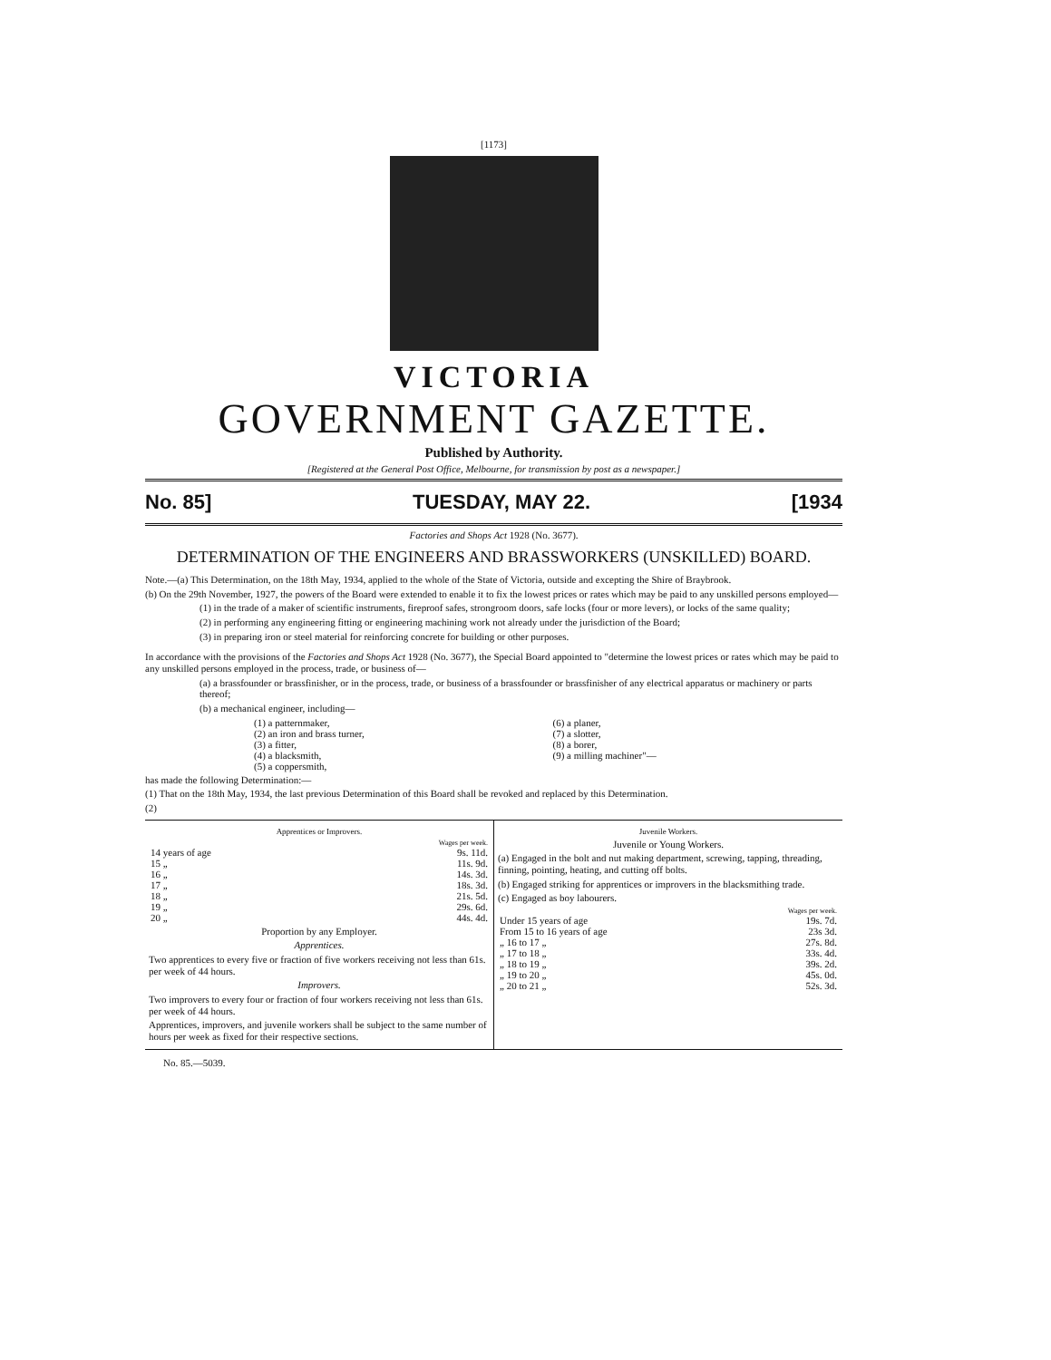[1173]
VICTORIA
GOVERNMENT GAZETTE.
Published by Authority.
[Registered at the General Post Office, Melbourne, for transmission by post as a newspaper.]
No. 85] TUESDAY, MAY 22. [1934
Factories and Shops Act 1928 (No. 3677).
DETERMINATION OF THE ENGINEERS AND BRASSWORKERS (UNSKILLED) BOARD.
Note.—(a) This Determination, on the 18th May, 1934, applied to the whole of the State of Victoria, outside and excepting the Shire of Braybrook.
(b) On the 29th November, 1927, the powers of the Board were extended to enable it to fix the lowest prices or rates which may be paid to any unskilled persons employed—
(1) in the trade of a maker of scientific instruments, fireproof safes, strongroom doors, safe locks (four or more levers), or locks of the same quality;
(2) in performing any engineering fitting or engineering machining work not already under the jurisdiction of the Board;
(3) in preparing iron or steel material for reinforcing concrete for building or other purposes.
In accordance with the provisions of the Factories and Shops Act 1928 (No. 3677), the Special Board appointed to "determine the lowest prices or rates which may be paid to any unskilled persons employed in the process, trade, or business of—
(a) a brassfounder or brassfinisher, or in the process, trade, or business of a brassfounder or brassfinisher of any electrical apparatus or machinery or parts thereof;
(b) a mechanical engineer, including—
(1) a patternmaker,
(2) an iron and brass turner,
(3) a fitter,
(4) a blacksmith,
(5) a coppersmith,
(6) a planer,
(7) a slotter,
(8) a borer,
(9) a milling machiner"—
has made the following Determination:—
(1) That on the 18th May, 1934, the last previous Determination of this Board shall be revoked and replaced by this Determination.
(2)
Apprentices or Improvers.
| | Wages per week. |
| 14 years of age | 9s. 11d. |
| 15 „ | 11s. 9d. |
| 16 „ | 14s. 3d. |
| 17 „ | 18s. 3d. |
| 18 „ | 21s. 5d. |
| 19 „ | 29s. 6d. |
| 20 „ | 44s. 4d. |
Proportion by any Employer.
Apprentices.
Two apprentices to every five or fraction of five workers receiving not less than 61s. per week of 44 hours.
Improvers.
Two improvers to every four or fraction of four workers receiving not less than 61s. per week of 44 hours.
Apprentices, improvers, and juvenile workers shall be subject to the same number of hours per week as fixed for their respective sections.
Juvenile Workers.
Juvenile or Young Workers.
(a) Engaged in the bolt and nut making department, screwing, tapping, threading, finning, pointing, heating, and cutting off bolts.
(b) Engaged striking for apprentices or improvers in the blacksmithing trade.
(c) Engaged as boy labourers.
| | Wages per week. |
| Under 15 years of age | 19s. 7d. |
| From 15 to 16 years of age | 23s 3d. |
| „ 16 to 17 „ | 27s. 8d. |
| „ 17 to 18 „ | 33s. 4d. |
| „ 18 to 19 „ | 39s. 2d. |
| „ 19 to 20 „ | 45s. 0d. |
| „ 20 to 21 „ | 52s. 3d. |
No. 85.—5039.